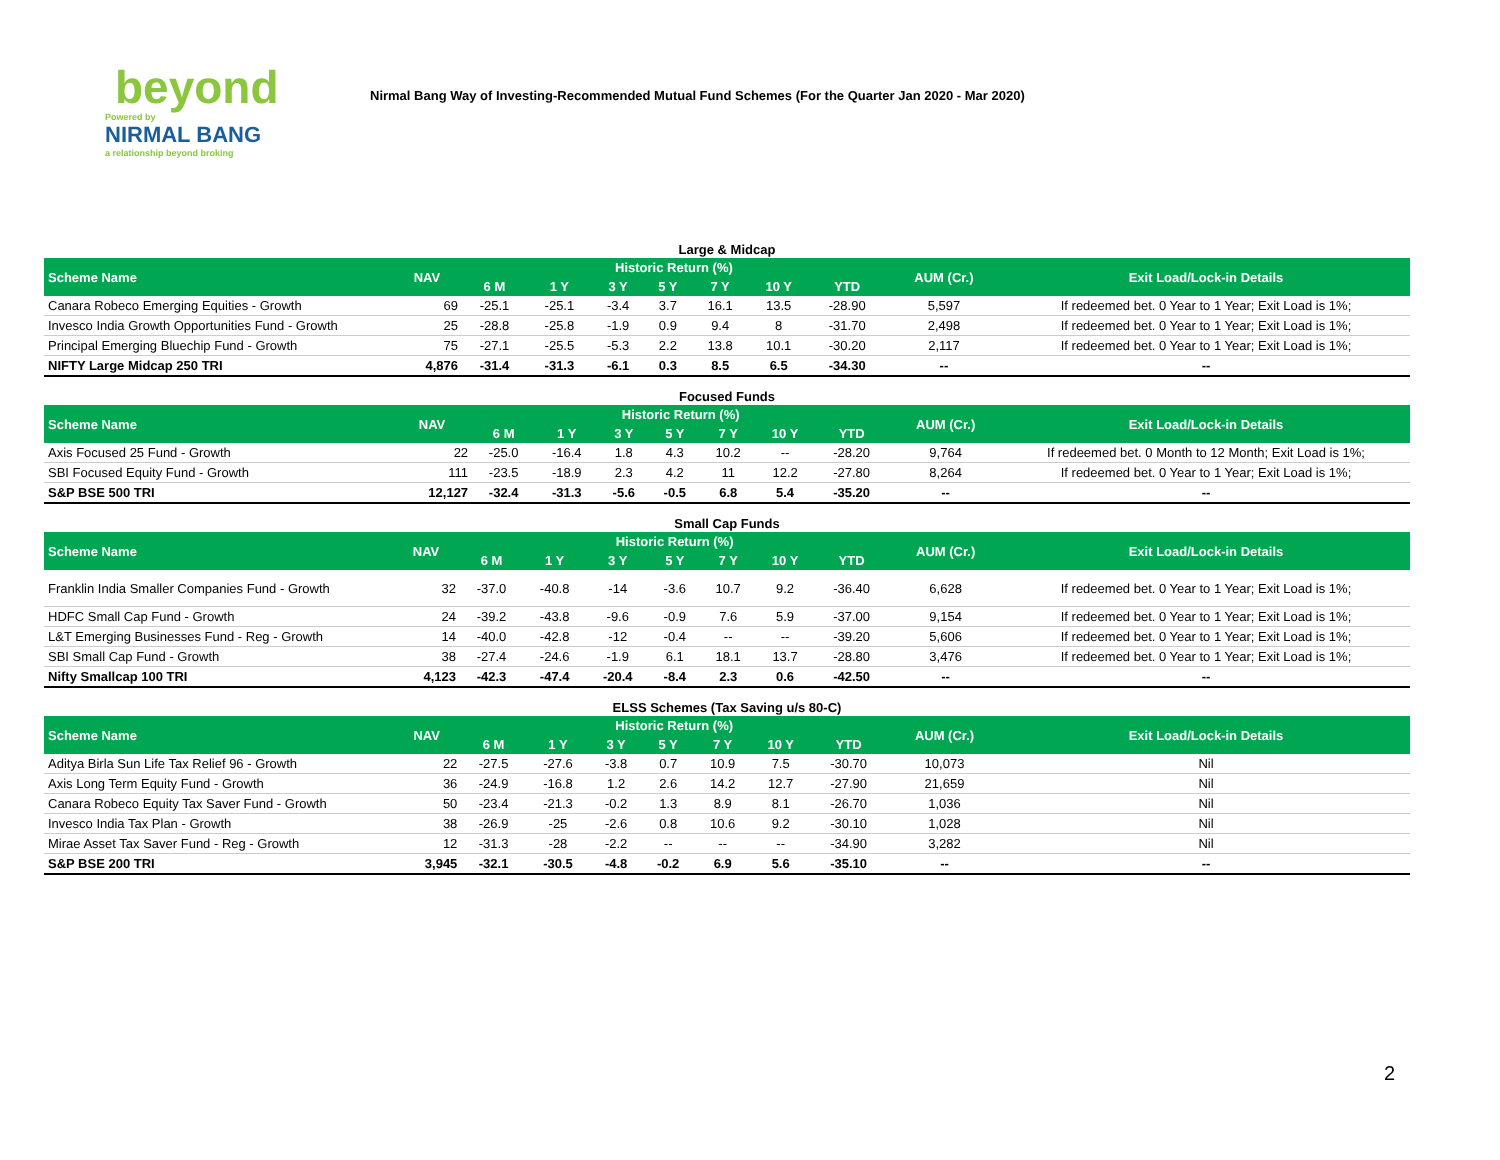beyond
Powered by
NIRMAL BANG
a relationship beyond broking
Nirmal Bang Way of Investing-Recommended Mutual Fund Schemes (For the Quarter Jan 2020 - Mar 2020)
Large & Midcap
| Scheme Name | NAV | Historic Return (%) | | | | | | | AUM (Cr.) | Exit Load/Lock-in Details |
| --- | --- | --- | --- | --- | --- | --- | --- | --- | --- | --- |
| | | 6 M | 1 Y | 3 Y | 5 Y | 7 Y | 10 Y | YTD | | |
| Canara Robeco Emerging Equities - Growth | 69 | -25.1 | -25.1 | -3.4 | 3.7 | 16.1 | 13.5 | -28.90 | 5,597 | If redeemed bet. 0 Year to 1 Year; Exit Load is 1%; |
| Invesco India Growth Opportunities Fund - Growth | 25 | -28.8 | -25.8 | -1.9 | 0.9 | 9.4 | 8 | -31.70 | 2,498 | If redeemed bet. 0 Year to 1 Year; Exit Load is 1%; |
| Principal Emerging Bluechip Fund - Growth | 75 | -27.1 | -25.5 | -5.3 | 2.2 | 13.8 | 10.1 | -30.20 | 2,117 | If redeemed bet. 0 Year to 1 Year; Exit Load is 1%; |
| NIFTY Large Midcap 250 TRI | 4,876 | -31.4 | -31.3 | -6.1 | 0.3 | 8.5 | 6.5 | -34.30 | -- | -- |
Focused Funds
| Scheme Name | NAV | Historic Return (%) | | | | | | | AUM (Cr.) | Exit Load/Lock-in Details |
| --- | --- | --- | --- | --- | --- | --- | --- | --- | --- | --- |
| | | 6 M | 1 Y | 3 Y | 5 Y | 7 Y | 10 Y | YTD | | |
| Axis Focused 25 Fund - Growth | 22 | -25.0 | -16.4 | 1.8 | 4.3 | 10.2 | -- | -28.20 | 9,764 | If redeemed bet. 0 Month to 12 Month; Exit Load is 1%; |
| SBI Focused Equity Fund - Growth | 111 | -23.5 | -18.9 | 2.3 | 4.2 | 11 | 12.2 | -27.80 | 8,264 | If redeemed bet. 0 Year to 1 Year; Exit Load is 1%; |
| S&P BSE 500 TRI | 12,127 | -32.4 | -31.3 | -5.6 | -0.5 | 6.8 | 5.4 | -35.20 | -- | -- |
Small Cap Funds
| Scheme Name | NAV | Historic Return (%) | | | | | | | AUM (Cr.) | Exit Load/Lock-in Details |
| --- | --- | --- | --- | --- | --- | --- | --- | --- | --- | --- |
| | | 6 M | 1 Y | 3 Y | 5 Y | 7 Y | 10 Y | YTD | | |
| Franklin India Smaller Companies Fund - Growth | 32 | -37.0 | -40.8 | -14 | -3.6 | 10.7 | 9.2 | -36.40 | 6,628 | If redeemed bet. 0 Year to 1 Year; Exit Load is 1%; |
| HDFC Small Cap Fund - Growth | 24 | -39.2 | -43.8 | -9.6 | -0.9 | 7.6 | 5.9 | -37.00 | 9,154 | If redeemed bet. 0 Year to 1 Year; Exit Load is 1%; |
| L&T Emerging Businesses Fund - Reg - Growth | 14 | -40.0 | -42.8 | -12 | -0.4 | -- | -- | -39.20 | 5,606 | If redeemed bet. 0 Year to 1 Year; Exit Load is 1%; |
| SBI Small Cap Fund - Growth | 38 | -27.4 | -24.6 | -1.9 | 6.1 | 18.1 | 13.7 | -28.80 | 3,476 | If redeemed bet. 0 Year to 1 Year; Exit Load is 1%; |
| Nifty Smallcap 100 TRI | 4,123 | -42.3 | -47.4 | -20.4 | -8.4 | 2.3 | 0.6 | -42.50 | -- | -- |
ELSS Schemes (Tax Saving u/s 80-C)
| Scheme Name | NAV | Historic Return (%) | | | | | | | AUM (Cr.) | Exit Load/Lock-in Details |
| --- | --- | --- | --- | --- | --- | --- | --- | --- | --- | --- |
| | | 6 M | 1 Y | 3 Y | 5 Y | 7 Y | 10 Y | YTD | | |
| Aditya Birla Sun Life Tax Relief 96 - Growth | 22 | -27.5 | -27.6 | -3.8 | 0.7 | 10.9 | 7.5 | -30.70 | 10,073 | Nil |
| Axis Long Term Equity Fund - Growth | 36 | -24.9 | -16.8 | 1.2 | 2.6 | 14.2 | 12.7 | -27.90 | 21,659 | Nil |
| Canara Robeco Equity Tax Saver Fund - Growth | 50 | -23.4 | -21.3 | -0.2 | 1.3 | 8.9 | 8.1 | -26.70 | 1,036 | Nil |
| Invesco India Tax Plan - Growth | 38 | -26.9 | -25 | -2.6 | 0.8 | 10.6 | 9.2 | -30.10 | 1,028 | Nil |
| Mirae Asset Tax Saver Fund - Reg - Growth | 12 | -31.3 | -28 | -2.2 | -- | -- | -- | -34.90 | 3,282 | Nil |
| S&P BSE 200 TRI | 3,945 | -32.1 | -30.5 | -4.8 | -0.2 | 6.9 | 5.6 | -35.10 | -- | -- |
2